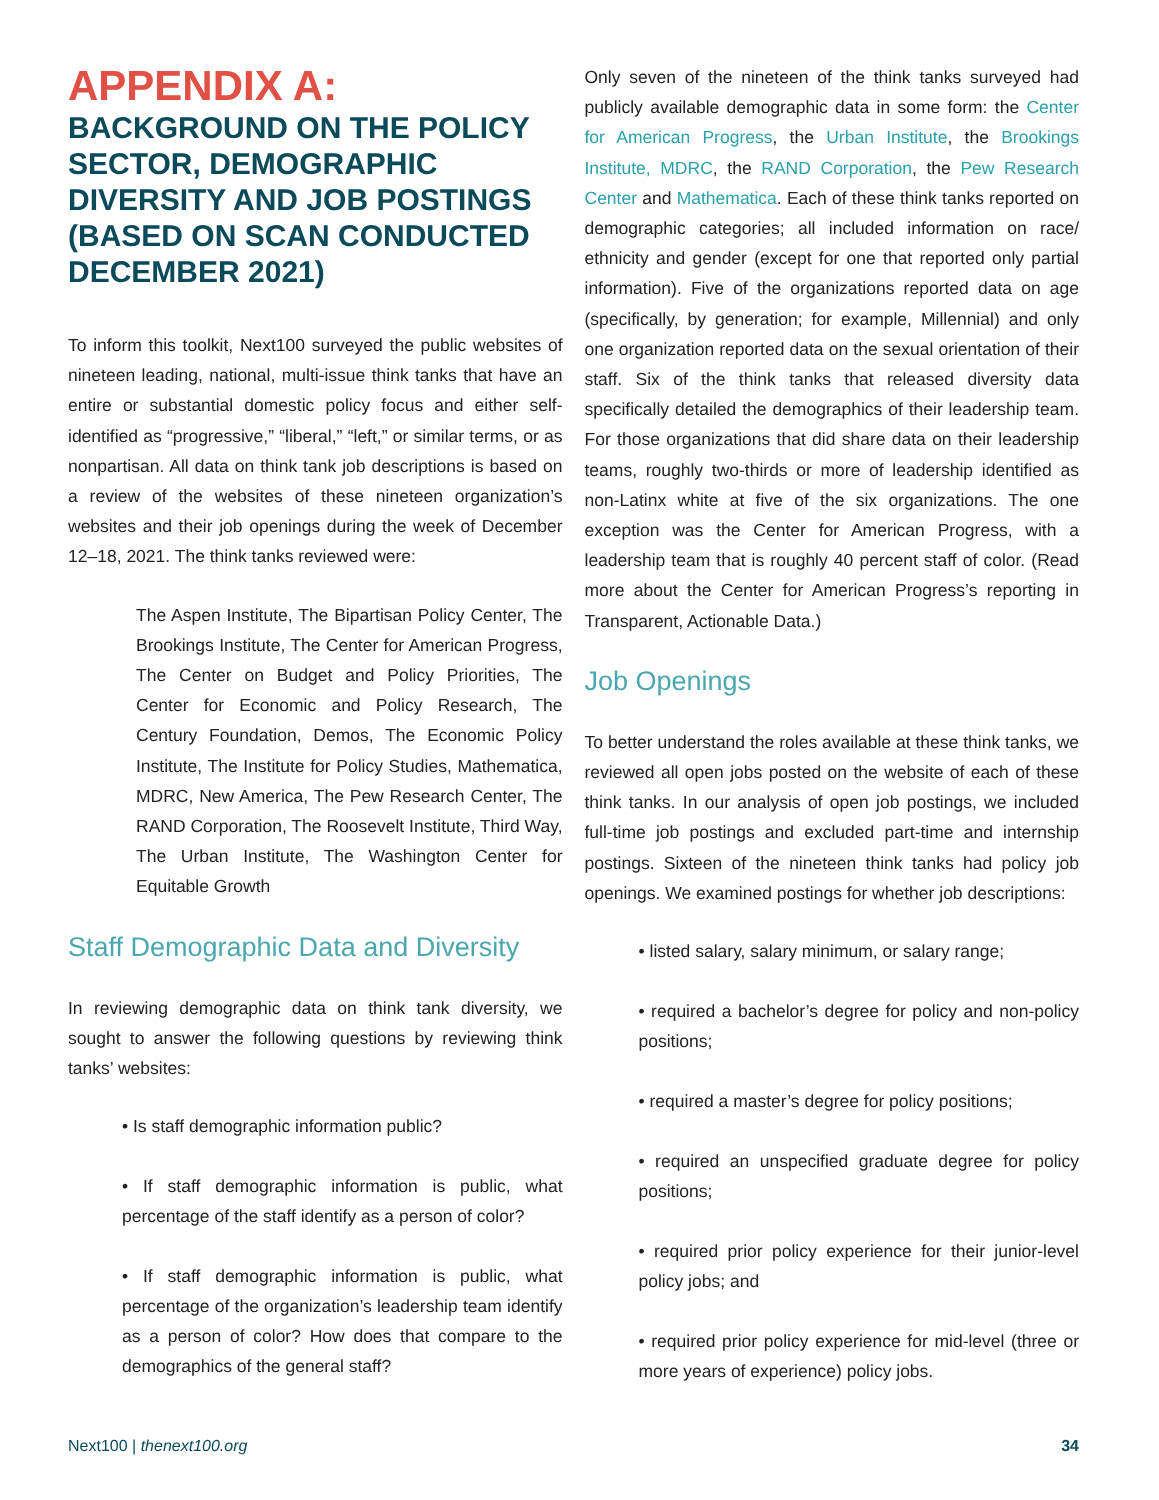APPENDIX A:
BACKGROUND ON THE POLICY SECTOR, DEMOGRAPHIC DIVERSITY AND JOB POSTINGS (BASED ON SCAN CONDUCTED DECEMBER 2021)
To inform this toolkit, Next100 surveyed the public websites of nineteen leading, national, multi-issue think tanks that have an entire or substantial domestic policy focus and either self-identified as “progressive,” “liberal,” “left,” or similar terms, or as nonpartisan. All data on think tank job descriptions is based on a review of the websites of these nineteen organization’s websites and their job openings during the week of December 12–18, 2021. The think tanks reviewed were:
The Aspen Institute, The Bipartisan Policy Center, The Brookings Institute, The Center for American Progress, The Center on Budget and Policy Priorities, The Center for Economic and Policy Research, The Century Foundation, Demos, The Economic Policy Institute, The Institute for Policy Studies, Mathematica, MDRC, New America, The Pew Research Center, The RAND Corporation, The Roosevelt Institute, Third Way, The Urban Institute, The Washington Center for Equitable Growth
Staff Demographic Data and Diversity
In reviewing demographic data on think tank diversity, we sought to answer the following questions by reviewing think tanks’ websites:
• Is staff demographic information public?
• If staff demographic information is public, what percentage of the staff identify as a person of color?
• If staff demographic information is public, what percentage of the organization’s leadership team identify as a person of color? How does that compare to the demographics of the general staff?
Only seven of the nineteen of the think tanks surveyed had publicly available demographic data in some form: the Center for American Progress, the Urban Institute, the Brookings Institute, MDRC, the RAND Corporation, the Pew Research Center and Mathematica. Each of these think tanks reported on demographic categories; all included information on race/ ethnicity and gender (except for one that reported only partial information). Five of the organizations reported data on age (specifically, by generation; for example, Millennial) and only one organization reported data on the sexual orientation of their staff. Six of the think tanks that released diversity data specifically detailed the demographics of their leadership team. For those organizations that did share data on their leadership teams, roughly two-thirds or more of leadership identified as non-Latinx white at five of the six organizations. The one exception was the Center for American Progress, with a leadership team that is roughly 40 percent staff of color. (Read more about the Center for American Progress’s reporting in Transparent, Actionable Data.)
Job Openings
To better understand the roles available at these think tanks, we reviewed all open jobs posted on the website of each of these think tanks. In our analysis of open job postings, we included full-time job postings and excluded part-time and internship postings. Sixteen of the nineteen think tanks had policy job openings. We examined postings for whether job descriptions:
• listed salary, salary minimum, or salary range;
• required a bachelor’s degree for policy and non-policy positions;
• required a master’s degree for policy positions;
• required an unspecified graduate degree for policy positions;
• required prior policy experience for their junior-level policy jobs; and
• required prior policy experience for mid-level (three or more years of experience) policy jobs.
Next100 | thenext100.org 34